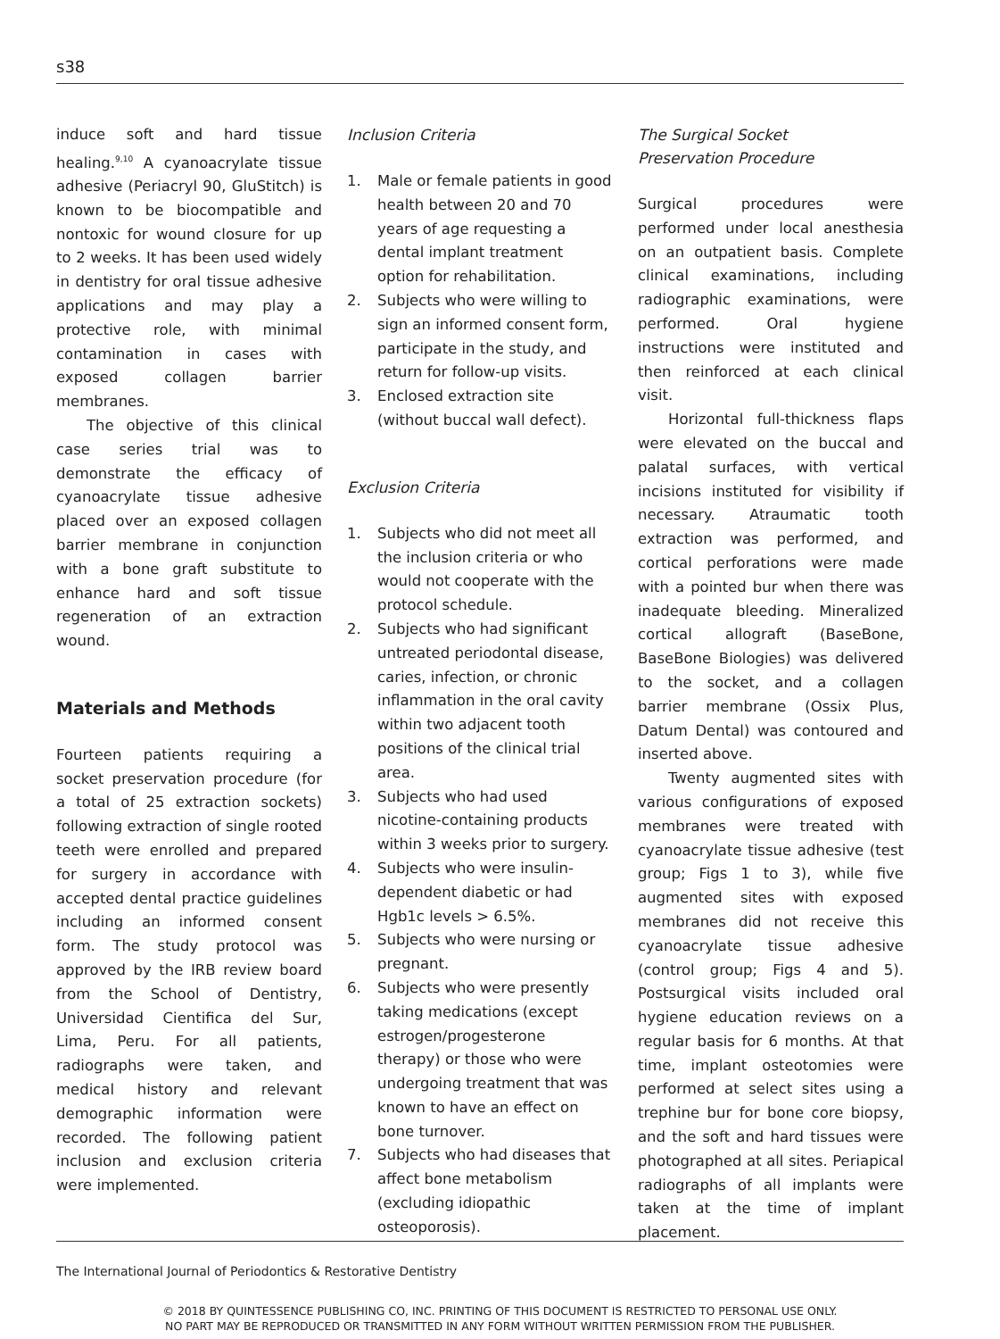s38
induce soft and hard tissue healing.<sup>9,10</sup> A cyanoacrylate tissue adhesive (Periacryl 90, GluStitch) is known to be biocompatible and nontoxic for wound closure for up to 2 weeks. It has been used widely in dentistry for oral tissue adhesive applications and may play a protective role, with minimal contamination in cases with exposed collagen barrier membranes.
The objective of this clinical case series trial was to demonstrate the efficacy of cyanoacrylate tissue adhesive placed over an exposed collagen barrier membrane in conjunction with a bone graft substitute to enhance hard and soft tissue regeneration of an extraction wound.
Materials and Methods
Fourteen patients requiring a socket preservation procedure (for a total of 25 extraction sockets) following extraction of single rooted teeth were enrolled and prepared for surgery in accordance with accepted dental practice guidelines including an informed consent form. The study protocol was approved by the IRB review board from the School of Dentistry, Universidad Cientifica del Sur, Lima, Peru. For all patients, radiographs were taken, and medical history and relevant demographic information were recorded. The following patient inclusion and exclusion criteria were implemented.
Inclusion Criteria
1. Male or female patients in good health between 20 and 70 years of age requesting a dental implant treatment option for rehabilitation.
2. Subjects who were willing to sign an informed consent form, participate in the study, and return for follow-up visits.
3. Enclosed extraction site (without buccal wall defect).
Exclusion Criteria
1. Subjects who did not meet all the inclusion criteria or who would not cooperate with the protocol schedule.
2. Subjects who had significant untreated periodontal disease, caries, infection, or chronic inflammation in the oral cavity within two adjacent tooth positions of the clinical trial area.
3. Subjects who had used nicotine-containing products within 3 weeks prior to surgery.
4. Subjects who were insulin-dependent diabetic or had Hgb1c levels > 6.5%.
5. Subjects who were nursing or pregnant.
6. Subjects who were presently taking medications (except estrogen/progesterone therapy) or those who were undergoing treatment that was known to have an effect on bone turnover.
7. Subjects who had diseases that affect bone metabolism (excluding idiopathic osteoporosis).
The Surgical Socket
Preservation Procedure
Surgical procedures were performed under local anesthesia on an outpatient basis. Complete clinical examinations, including radiographic examinations, were performed. Oral hygiene instructions were instituted and then reinforced at each clinical visit.
Horizontal full-thickness flaps were elevated on the buccal and palatal surfaces, with vertical incisions instituted for visibility if necessary. Atraumatic tooth extraction was performed, and cortical perforations were made with a pointed bur when there was inadequate bleeding. Mineralized cortical allograft (BaseBone, BaseBone Biologies) was delivered to the socket, and a collagen barrier membrane (Ossix Plus, Datum Dental) was contoured and inserted above.
Twenty augmented sites with various configurations of exposed membranes were treated with cyanoacrylate tissue adhesive (test group; Figs 1 to 3), while five augmented sites with exposed membranes did not receive this cyanoacrylate tissue adhesive (control group; Figs 4 and 5). Postsurgical visits included oral hygiene education reviews on a regular basis for 6 months. At that time, implant osteotomies were performed at select sites using a trephine bur for bone core biopsy, and the soft and hard tissues were photographed at all sites. Periapical radiographs of all implants were taken at the time of implant placement.
The International Journal of Periodontics & Restorative Dentistry
© 2018 BY QUINTESSENCE PUBLISHING CO, INC. PRINTING OF THIS DOCUMENT IS RESTRICTED TO PERSONAL USE ONLY.
NO PART MAY BE REPRODUCED OR TRANSMITTED IN ANY FORM WITHOUT WRITTEN PERMISSION FROM THE PUBLISHER.